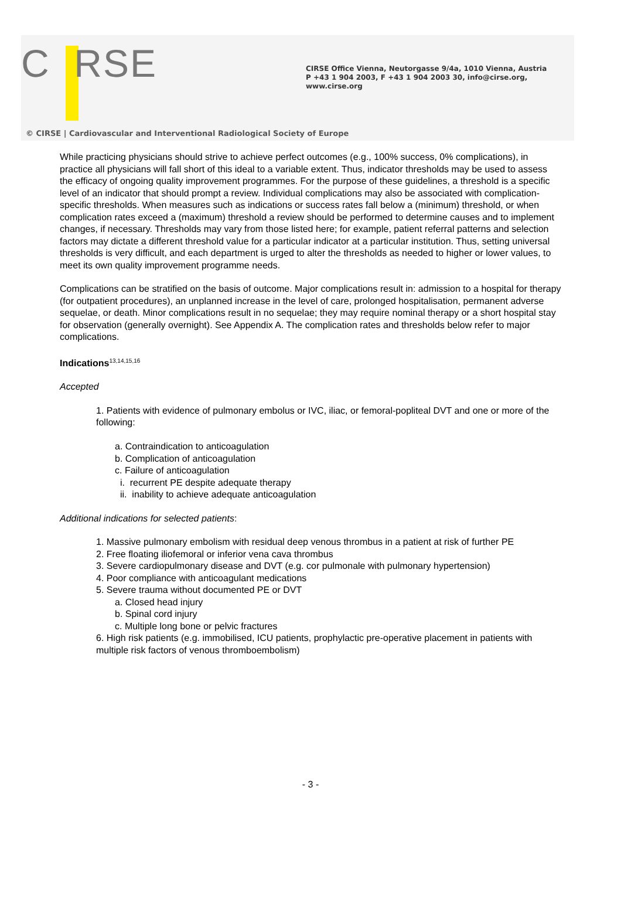C RSE
CIRSE Office Vienna, Neutorgasse 9/4a, 1010 Vienna, Austria
P +43 1 904 2003, F +43 1 904 2003 30, info@cirse.org, www.cirse.org
© CIRSE | Cardiovascular and Interventional Radiological Society of Europe
While practicing physicians should strive to achieve perfect outcomes (e.g., 100% success, 0% complications), in practice all physicians will fall short of this ideal to a variable extent. Thus, indicator thresholds may be used to assess the efficacy of ongoing quality improvement programmes. For the purpose of these guidelines, a threshold is a specific level of an indicator that should prompt a review. Individual complications may also be associated with complication-specific thresholds. When measures such as indications or success rates fall below a (minimum) threshold, or when complication rates exceed a (maximum) threshold a review should be performed to determine causes and to implement changes, if necessary. Thresholds may vary from those listed here; for example, patient referral patterns and selection factors may dictate a different threshold value for a particular indicator at a particular institution. Thus, setting universal thresholds is very difficult, and each department is urged to alter the thresholds as needed to higher or lower values, to meet its own quality improvement programme needs.
Complications can be stratified on the basis of outcome. Major complications result in: admission to a hospital for therapy (for outpatient procedures), an unplanned increase in the level of care, prolonged hospitalisation, permanent adverse sequelae, or death. Minor complications result in no sequelae; they may require nominal therapy or a short hospital stay for observation (generally overnight). See Appendix A. The complication rates and thresholds below refer to major complications.
Indications<sup>13,14,15,16</sup>
Accepted
1. Patients with evidence of pulmonary embolus or IVC, iliac, or femoral-popliteal DVT and one or more of the following:
a. Contraindication to anticoagulation
b. Complication of anticoagulation
c. Failure of anticoagulation
i. recurrent PE despite adequate therapy
ii. inability to achieve adequate anticoagulation
Additional indications for selected patients:
1. Massive pulmonary embolism with residual deep venous thrombus in a patient at risk of further PE
2. Free floating iliofemoral or inferior vena cava thrombus
3. Severe cardiopulmonary disease and DVT (e.g. cor pulmonale with pulmonary hypertension)
4. Poor compliance with anticoagulant medications
5. Severe trauma without documented PE or DVT
a. Closed head injury
b. Spinal cord injury
c. Multiple long bone or pelvic fractures
6. High risk patients (e.g. immobilised, ICU patients, prophylactic pre-operative placement in patients with multiple risk factors of venous thromboembolism)
- 3 -